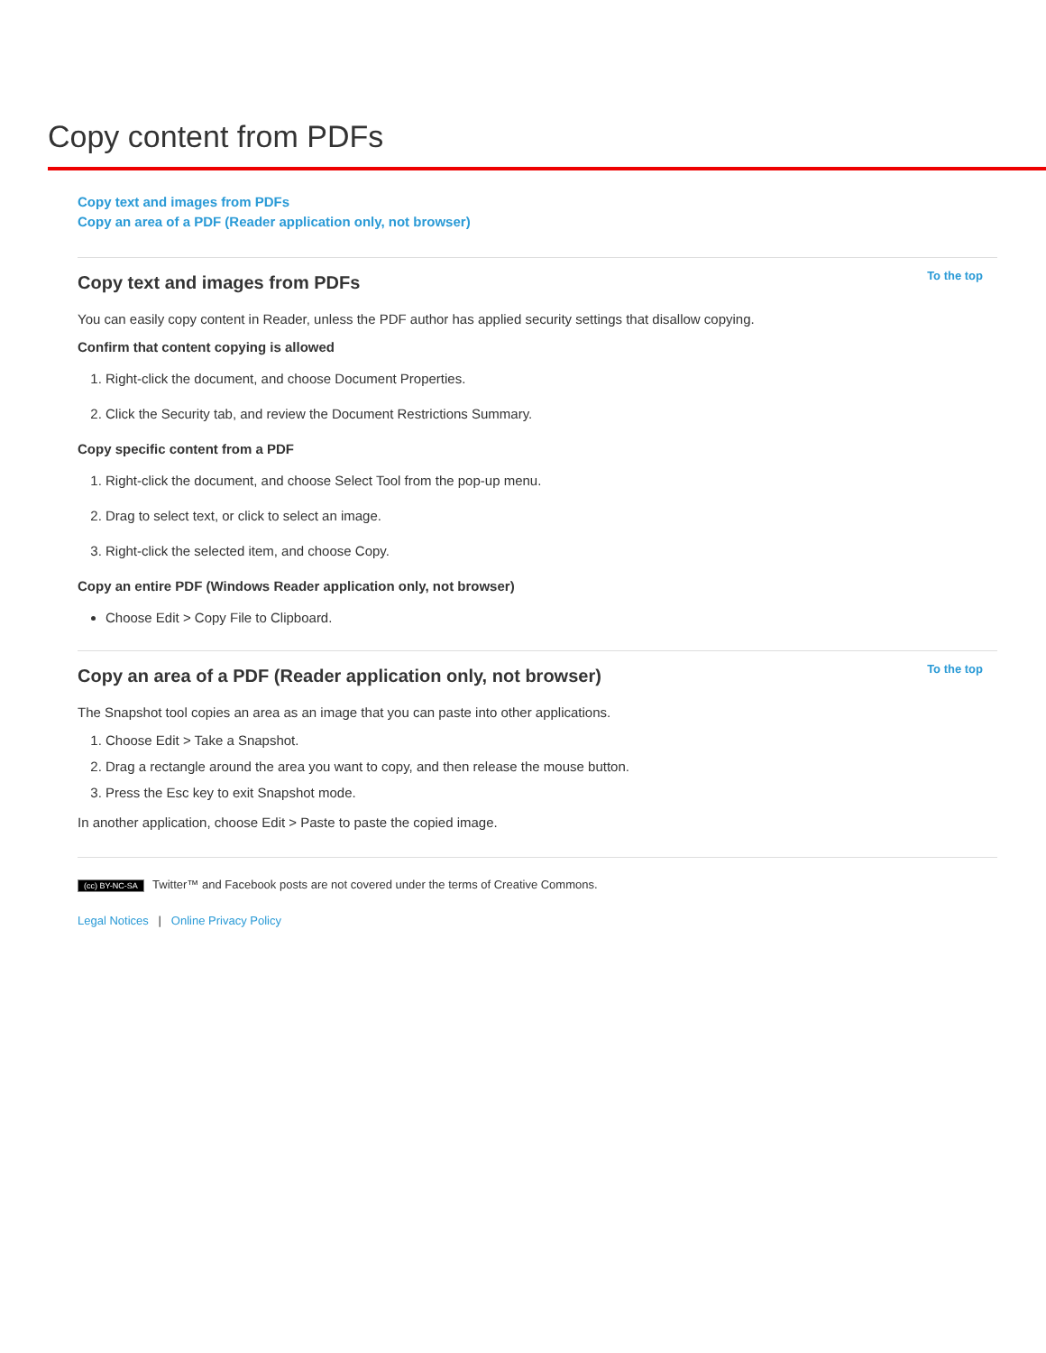Copy content from PDFs
Copy text and images from PDFs
Copy an area of a PDF (Reader application only, not browser)
Copy text and images from PDFs To the top
You can easily copy content in Reader, unless the PDF author has applied security settings that disallow copying.
Confirm that content copying is allowed
1. Right-click the document, and choose Document Properties.
2. Click the Security tab, and review the Document Restrictions Summary.
Copy specific content from a PDF
1. Right-click the document, and choose Select Tool from the pop-up menu.
2. Drag to select text, or click to select an image.
3. Right-click the selected item, and choose Copy.
Copy an entire PDF (Windows Reader application only, not browser)
Choose Edit > Copy File to Clipboard.
Copy an area of a PDF (Reader application only, not browser) To the top
The Snapshot tool copies an area as an image that you can paste into other applications.
1. Choose Edit > Take a Snapshot.
2. Drag a rectangle around the area you want to copy, and then release the mouse button.
3. Press the Esc key to exit Snapshot mode.
In another application, choose Edit > Paste to paste the copied image.
(cc) BY-NC-SA Twitter™ and Facebook posts are not covered under the terms of Creative Commons.
Legal Notices | Online Privacy Policy